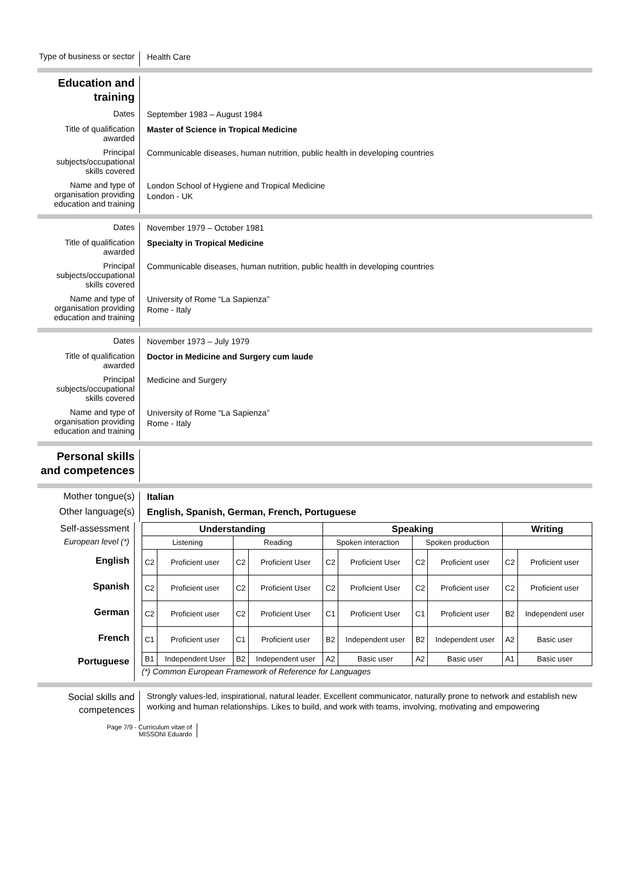Type of business or sector
Health Care
Education and training
Dates
September 1983 – August 1984
Title of qualification awarded
Master of Science in Tropical Medicine
Principal subjects/occupational skills covered
Communicable diseases, human nutrition, public health in developing countries
Name and type of organisation providing education and training
London School of Hygiene and Tropical Medicine
London - UK
Dates
November 1979 – October 1981
Title of qualification awarded
Specialty in Tropical Medicine
Principal subjects/occupational skills covered
Communicable diseases, human nutrition, public health in developing countries
Name and type of organisation providing education and training
University of Rome “La Sapienza”
Rome - Italy
Dates
November 1973 – July 1979
Title of qualification awarded
Doctor in Medicine and Surgery cum laude
Principal subjects/occupational skills covered
Medicine and Surgery
Name and type of organisation providing education and training
University of Rome “La Sapienza”
Rome - Italy
Personal skills and competences
Mother tongue(s)
Italian
Other language(s)
English, Spanish, German, French, Portuguese
Self-assessment
European level (*)
English
Spanish
German
French
Portuguese
| Understanding | | | | Speaking | | | | Writing | |
| --- | --- | --- | --- | --- | --- | --- | --- | --- | --- |
| Listening | | Reading | | Spoken interaction | | Spoken production | | | |
| C2 | Proficient user | C2 | Proficient User | C2 | Proficient User | C2 | Proficient user | C2 | Proficient user |
| C2 | Proficient user | C2 | Proficient User | C2 | Proficient User | C2 | Proficient user | C2 | Proficient user |
| C2 | Proficient user | C2 | Proficient User | C1 | Proficient User | C1 | Proficient user | B2 | Independent user |
| C1 | Proficient user | C1 | Proficient user | B2 | Independent user | B2 | Independent user | A2 | Basic user |
| B1 | Independent User | B2 | Independent user | A2 | Basic user | A2 | Basic user | A1 | Basic user |
(*) Common European Framework of Reference for Languages
Social skills and competences
Strongly values-led, inspirational, natural leader. Excellent communicator, naturally prone to network and establish new working and human relationships. Likes to build, and work with teams, involving, motivating and empowering
Page 7/9 - Curriculum vitae of
MISSONI Eduardo